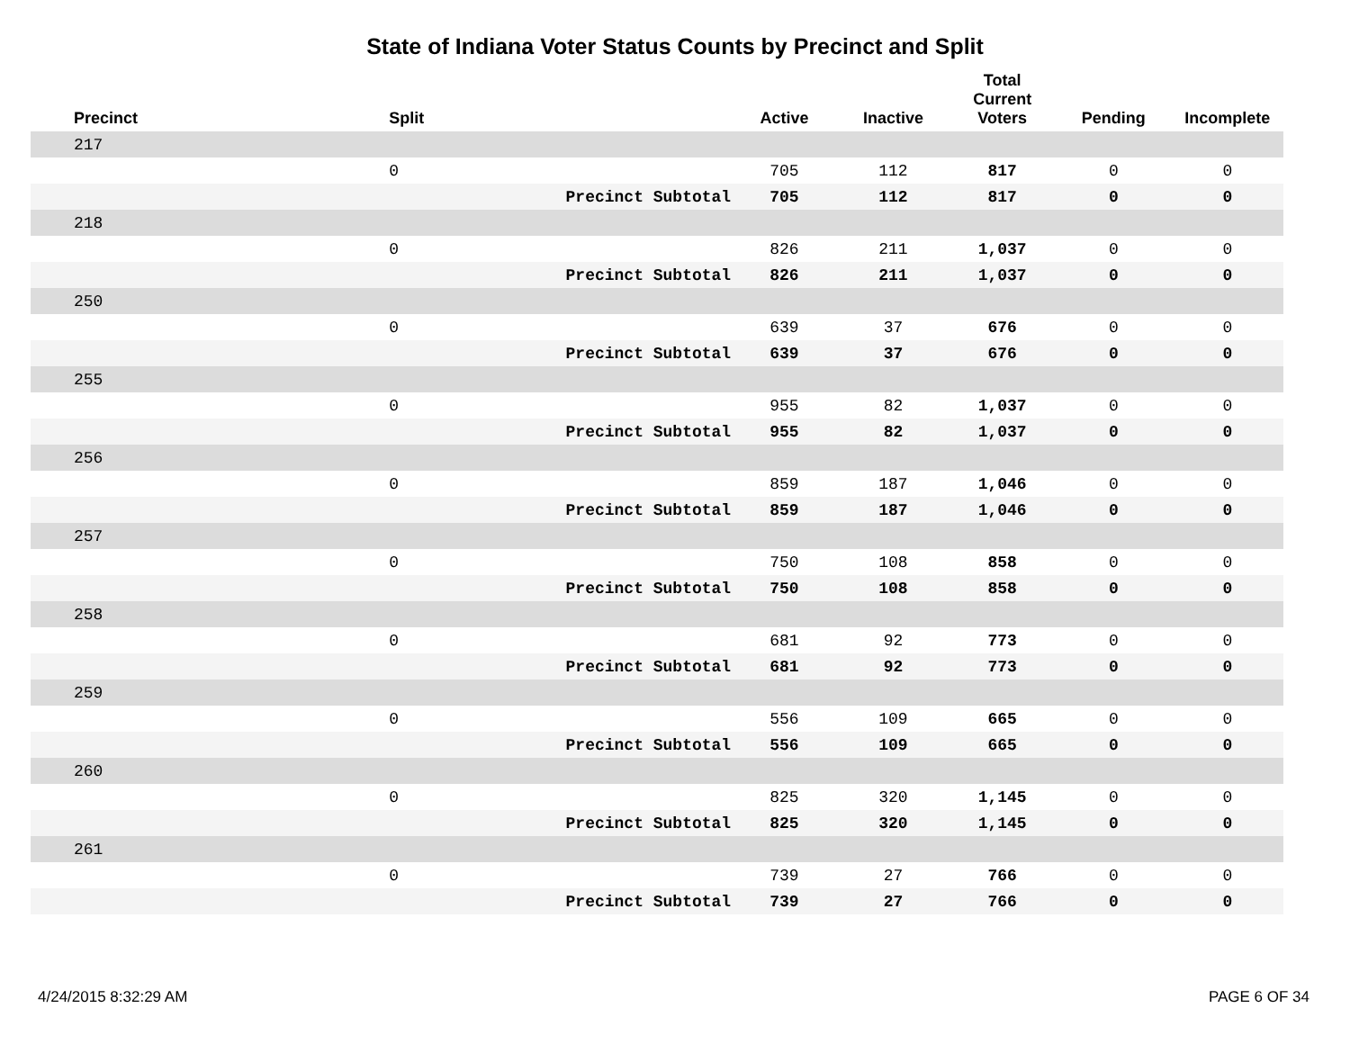State of Indiana Voter Status Counts by Precinct and Split
| Precinct | Split | | Active | Inactive | Total Current Voters | Pending | Incomplete |
| --- | --- | --- | --- | --- | --- | --- | --- |
| 217 | | | | | | | |
| | 0 | | 705 | 112 | 817 | 0 | 0 |
| | | Precinct Subtotal | 705 | 112 | 817 | 0 | 0 |
| 218 | | | | | | | |
| | 0 | | 826 | 211 | 1,037 | 0 | 0 |
| | | Precinct Subtotal | 826 | 211 | 1,037 | 0 | 0 |
| 250 | | | | | | | |
| | 0 | | 639 | 37 | 676 | 0 | 0 |
| | | Precinct Subtotal | 639 | 37 | 676 | 0 | 0 |
| 255 | | | | | | | |
| | 0 | | 955 | 82 | 1,037 | 0 | 0 |
| | | Precinct Subtotal | 955 | 82 | 1,037 | 0 | 0 |
| 256 | | | | | | | |
| | 0 | | 859 | 187 | 1,046 | 0 | 0 |
| | | Precinct Subtotal | 859 | 187 | 1,046 | 0 | 0 |
| 257 | | | | | | | |
| | 0 | | 750 | 108 | 858 | 0 | 0 |
| | | Precinct Subtotal | 750 | 108 | 858 | 0 | 0 |
| 258 | | | | | | | |
| | 0 | | 681 | 92 | 773 | 0 | 0 |
| | | Precinct Subtotal | 681 | 92 | 773 | 0 | 0 |
| 259 | | | | | | | |
| | 0 | | 556 | 109 | 665 | 0 | 0 |
| | | Precinct Subtotal | 556 | 109 | 665 | 0 | 0 |
| 260 | | | | | | | |
| | 0 | | 825 | 320 | 1,145 | 0 | 0 |
| | | Precinct Subtotal | 825 | 320 | 1,145 | 0 | 0 |
| 261 | | | | | | | |
| | 0 | | 739 | 27 | 766 | 0 | 0 |
| | | Precinct Subtotal | 739 | 27 | 766 | 0 | 0 |
4/24/2015 8:32:29 AM PAGE 6 OF 34